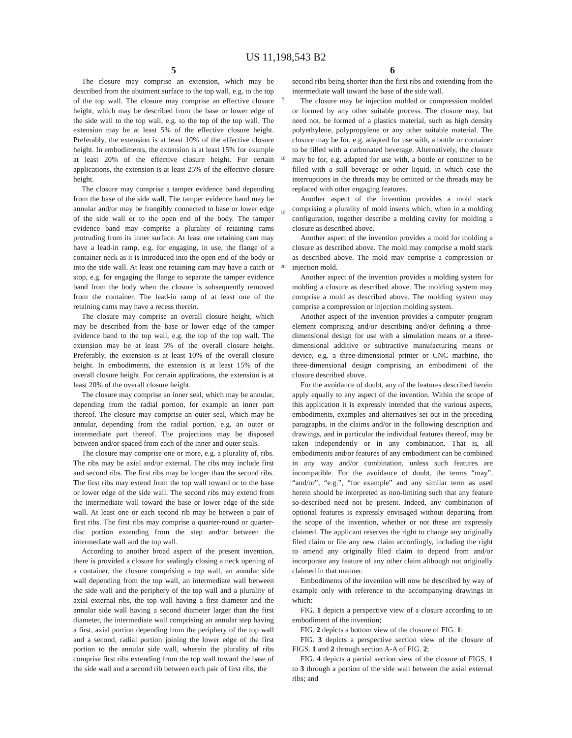US 11,198,543 B2
5
The closure may comprise an extension, which may be described from the abutment surface to the top wall, e.g. to the top of the top wall. The closure may comprise an effective closure height, which may be described from the base or lower edge of the side wall to the top wall, e.g. to the top of the top wall. The extension may be at least 5% of the effective closure height. Preferably, the extension is at least 10% of the effective closure height. In embodiments, the extension is at least 15% for example at least 20% of the effective closure height. For certain applications, the extension is at least 25% of the effective closure height.
The closure may comprise a tamper evidence band depending from the base of the side wall. The tamper evidence band may be annular and/or may be frangibly connected to base or lower edge of the side wall or to the open end of the body. The tamper evidence band may comprise a plurality of retaining cams protruding from its inner surface. At least one retaining cam may have a lead-in ramp, e.g. for engaging, in use, the flange of a container neck as it is introduced into the open end of the body or into the side wall. At least one retaining cam may have a catch or stop, e.g. for engaging the flange to separate the tamper evidence band from the body when the closure is subsequently removed from the container. The lead-in ramp of at least one of the retaining cams may have a recess therein.
The closure may comprise an overall closure height, which may be described from the base or lower edge of the tamper evidence band to the top wall, e.g. the top of the top wall. The extension may be at least 5% of the overall closure height. Preferably, the extension is at least 10% of the overall closure height. In embodiments, the extension is at least 15% of the overall closure height. For certain applications, the extension is at least 20% of the overall closure height.
The closure may comprise an inner seal, which may be annular, depending from the radial portion, for example an inner part thereof. The closure may comprise an outer seal, which may be annular, depending from the radial portion, e.g. an outer or intermediate part thereof. The projections may be disposed between and/or spaced from each of the inner and outer seals.
The closure may comprise one or more, e.g. a plurality of, ribs. The ribs may be axial and/or external. The ribs may include first and second ribs. The first ribs may be longer than the second ribs. The first ribs may extend from the top wall toward or to the base or lower edge of the side wall. The second ribs may extend from the intermediate wall toward the base or lower edge of the side wall. At least one or each second rib may be between a pair of first ribs. The first ribs may comprise a quarter-round or quarter-disc portion extending from the step and/or between the intermediate wall and the top wall.
According to another broad aspect of the present invention, there is provided a closure for sealingly closing a neck opening of a container, the closure comprising a top wall, an annular side wall depending from the top wall, an intermediate wall between the side wall and the periphery of the top wall and a plurality of axial external ribs, the top wall having a first diameter and the annular side wall having a second diameter larger than the first diameter, the intermediate wall comprising an annular step having a first, axial portion depending from the periphery of the top wall and a second, radial portion joining the lower edge of the first portion to the annular side wall, wherein the plurality of ribs comprise first ribs extending from the top wall toward the base of the side wall and a second rib between each pair of first ribs, the
5
10
15
20
6
second ribs being shorter than the first ribs and extending from the intermediate wall toward the base of the side wall.
The closure may be injection molded or compression molded or formed by any other suitable process. The closure may, but need not, be formed of a plastics material, such as high density polyethylene, polypropylene or any other suitable material. The closure may be for, e.g. adapted for use with, a bottle or container to be filled with a carbonated beverage. Alternatively, the closure may be for, e.g. adapted for use with, a bottle or container to be filled with a still beverage or other liquid, in which case the interruptions in the threads may be omitted or the threads may be replaced with other engaging features.
Another aspect of the invention provides a mold stack comprising a plurality of mold inserts which, when in a molding configuration, together describe a molding cavity for molding a closure as described above.
Another aspect of the invention provides a mold for molding a closure as described above. The mold may comprise a mold stack as described above. The mold may comprise a compression or injection mold.
Another aspect of the invention provides a molding system for molding a closure as described above. The molding system may comprise a mold as described above. The molding system may comprise a compression or injection molding system.
Another aspect of the invention provides a computer program element comprising and/or describing and/or defining a three-dimensional design for use with a simulation means or a three-dimensional additive or subtractive manufacturing means or device, e.g. a three-dimensional printer or CNC machine, the three-dimensional design comprising an embodiment of the closure described above.
For the avoidance of doubt, any of the features described herein apply equally to any aspect of the invention. Within the scope of this application it is expressly intended that the various aspects, embodiments, examples and alternatives set out in the preceding paragraphs, in the claims and/or in the following description and drawings, and in particular the individual features thereof, may be taken independently or in any combination. That is, all embodiments and/or features of any embodiment can be combined in any way and/or combination, unless such features are incompatible. For the avoidance of doubt, the terms “may”, “and/or”, “e.g.”, “for example” and any similar term as used herein should be interpreted as non-limiting such that any feature so-described need not be present. Indeed, any combination of optional features is expressly envisaged without departing from the scope of the invention, whether or not these are expressly claimed. The applicant reserves the right to change any originally filed claim or file any new claim accordingly, including the right to amend any originally filed claim to depend from and/or incorporate any feature of any other claim although not originally claimed in that manner.
Embodiments of the invention will now be described by way of example only with reference to the accompanying drawings in which:
FIG. 1 depicts a perspective view of a closure according to an embodiment of the invention;
FIG. 2 depicts a bottom view of the closure of FIG. 1;
FIG. 3 depicts a perspective section view of the closure of FIGS. 1 and 2 through section A-A of FIG. 2;
FIG. 4 depicts a partial section view of the closure of FIGS. 1 to 3 through a portion of the side wall between the axial external ribs; and